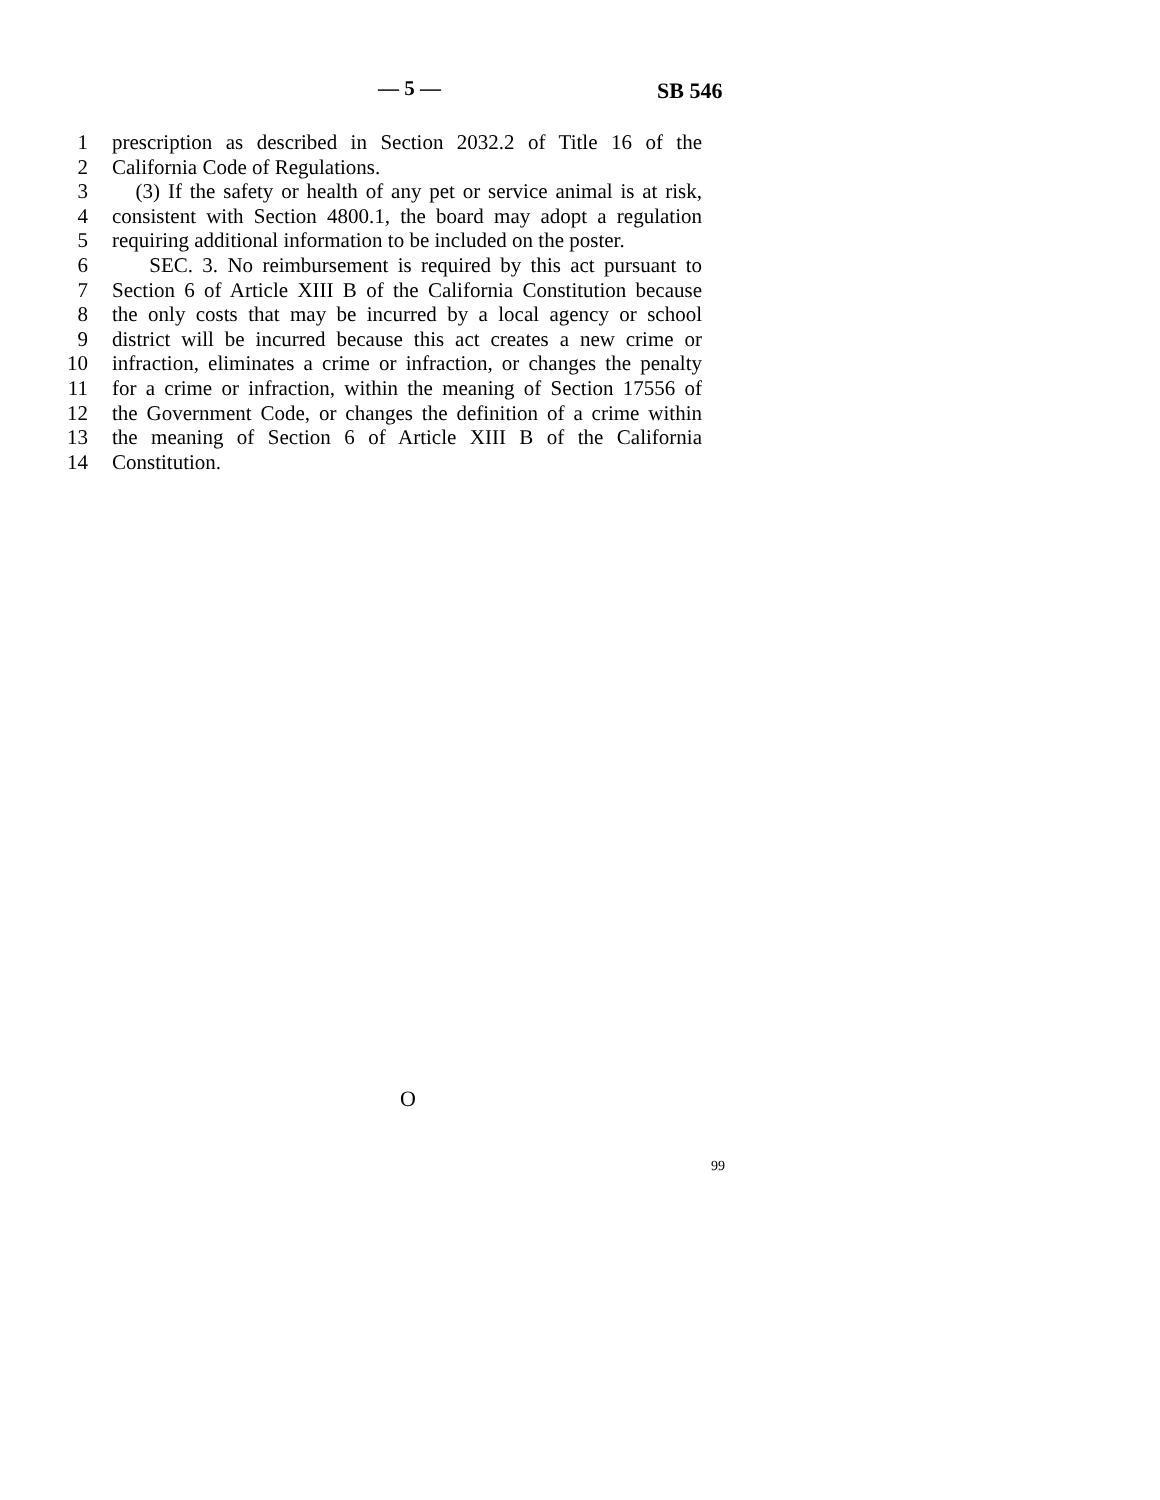— 5 — SB 546
1 prescription as described in Section 2032.2 of Title 16 of the
2 California Code of Regulations.
3 (3) If the safety or health of any pet or service animal is at risk,
4 consistent with Section 4800.1, the board may adopt a regulation
5 requiring additional information to be included on the poster.
6 SEC. 3. No reimbursement is required by this act pursuant to
7 Section 6 of Article XIII B of the California Constitution because
8 the only costs that may be incurred by a local agency or school
9 district will be incurred because this act creates a new crime or
10 infraction, eliminates a crime or infraction, or changes the penalty
11 for a crime or infraction, within the meaning of Section 17556 of
12 the Government Code, or changes the definition of a crime within
13 the meaning of Section 6 of Article XIII B of the California
14 Constitution.
O
99